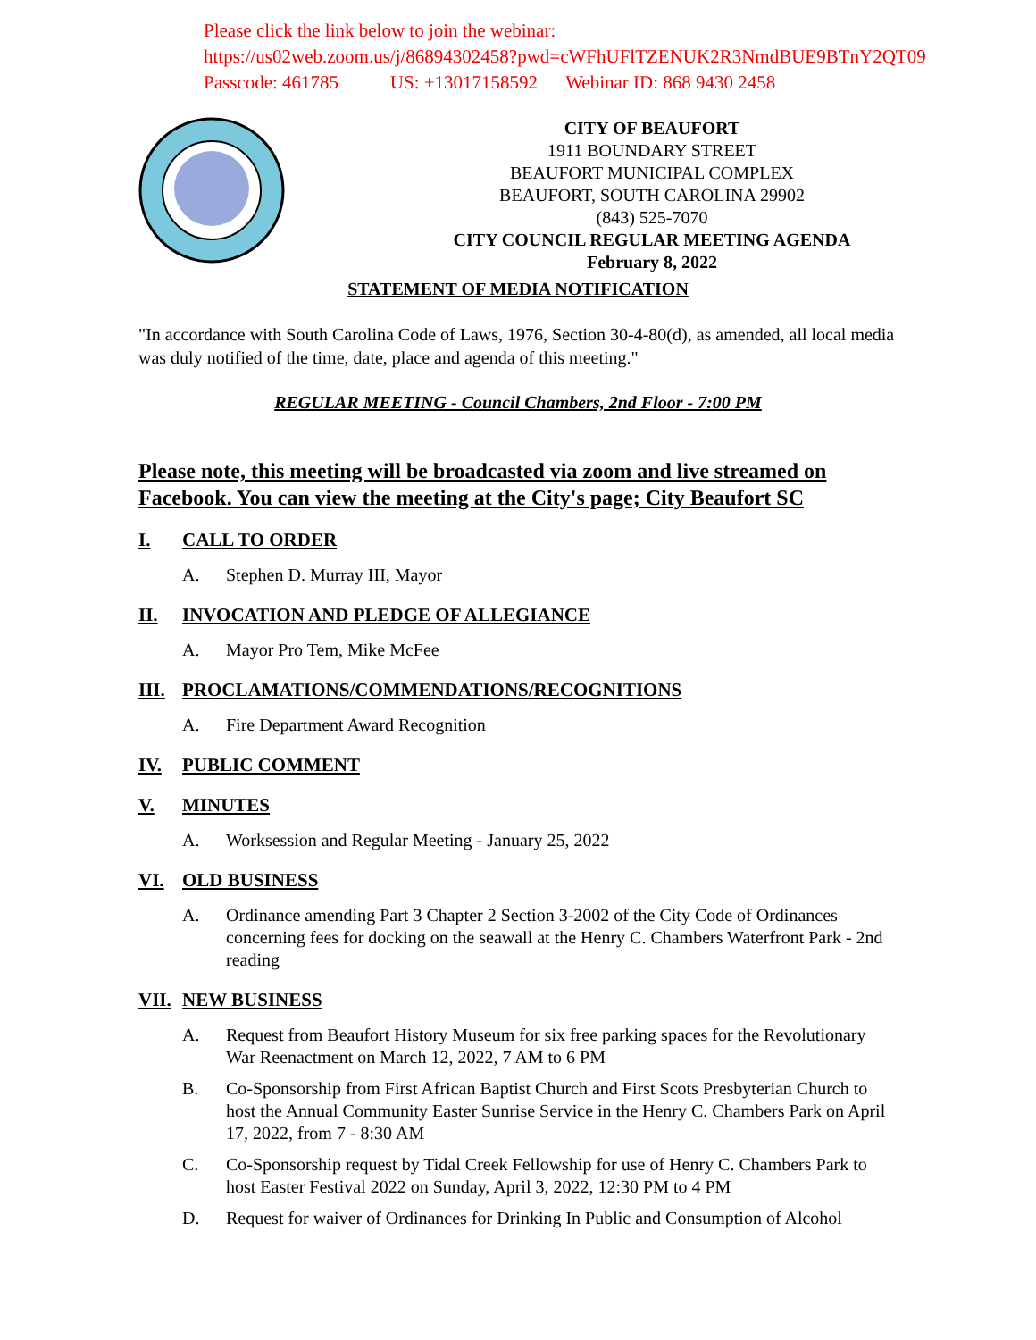Please click the link below to join the webinar:
https://us02web.zoom.us/j/86894302458?pwd=cWFhUFlTZENUK2R3NmdBUE9BTnY2QT09
Passcode: 461785 US: +13017158592 Webinar ID: 868 9430 2458
CITY OF BEAUFORT
1911 BOUNDARY STREET
BEAUFORT MUNICIPAL COMPLEX
BEAUFORT, SOUTH CAROLINA 29902
(843) 525-7070
CITY COUNCIL REGULAR MEETING AGENDA
February 8, 2022
STATEMENT OF MEDIA NOTIFICATION
"In accordance with South Carolina Code of Laws, 1976, Section 30-4-80(d), as amended, all local media was duly notified of the time, date, place and agenda of this meeting."
REGULAR MEETING - Council Chambers, 2nd Floor - 7:00 PM
Please note, this meeting will be broadcasted via zoom and live streamed on Facebook. You can view the meeting at the City's page; City Beaufort SC
I. CALL TO ORDER
A. Stephen D. Murray III, Mayor
II. INVOCATION AND PLEDGE OF ALLEGIANCE
A. Mayor Pro Tem, Mike McFee
III. PROCLAMATIONS/COMMENDATIONS/RECOGNITIONS
A. Fire Department Award Recognition
IV. PUBLIC COMMENT
V. MINUTES
A. Worksession and Regular Meeting - January 25, 2022
VI. OLD BUSINESS
A. Ordinance amending Part 3 Chapter 2 Section 3-2002 of the City Code of Ordinances concerning fees for docking on the seawall at the Henry C. Chambers Waterfront Park - 2nd reading
VII. NEW BUSINESS
A. Request from Beaufort History Museum for six free parking spaces for the Revolutionary War Reenactment on March 12, 2022, 7 AM to 6 PM
B. Co-Sponsorship from First African Baptist Church and First Scots Presbyterian Church to host the Annual Community Easter Sunrise Service in the Henry C. Chambers Park on April 17, 2022, from 7 - 8:30 AM
C. Co-Sponsorship request by Tidal Creek Fellowship for use of Henry C. Chambers Park to host Easter Festival 2022 on Sunday, April 3, 2022, 12:30 PM to 4 PM
D. Request for waiver of Ordinances for Drinking In Public and Consumption of Alcohol